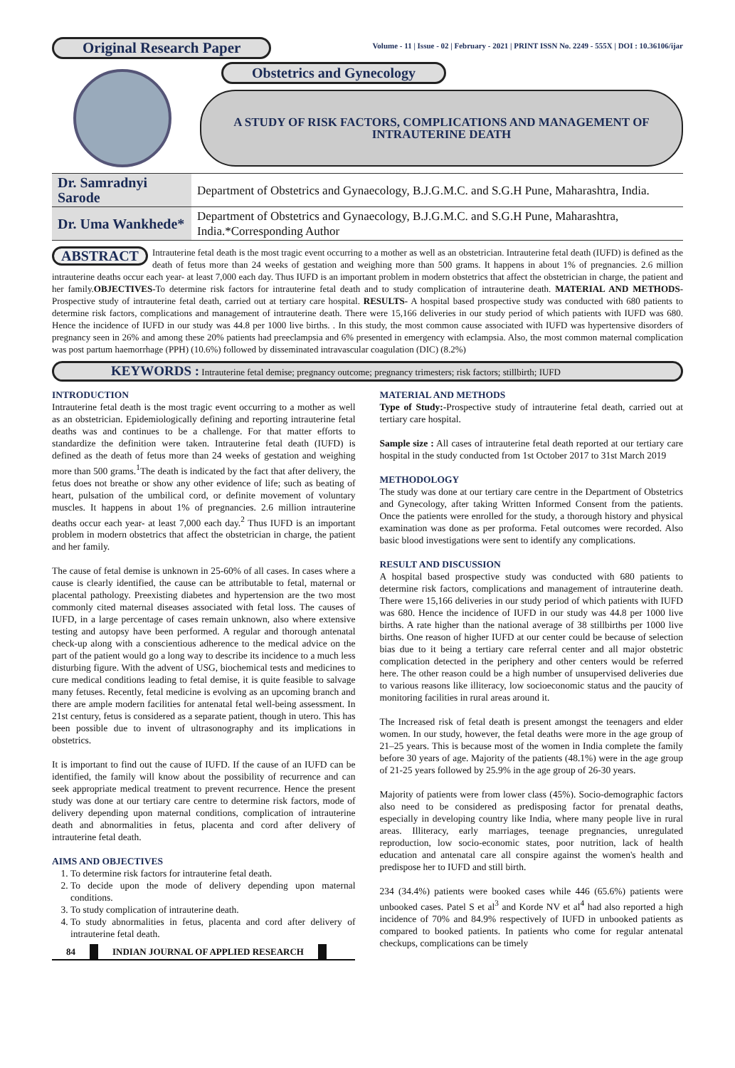Original Research Paper
Volume - 11 | Issue - 02 | February - 2021 | PRINT ISSN No. 2249 - 555X | DOI : 10.36106/ijar
Obstetrics and Gynecology
A STUDY OF RISK FACTORS, COMPLICATIONS AND MANAGEMENT OF INTRAUTERINE DEATH
| Dr. Samradnyi Sarode | Department of Obstetrics and Gynaecology, B.J.G.M.C. and S.G.H Pune, Maharashtra, India. |
| Dr. Uma Wankhede* | Department of Obstetrics and Gynaecology, B.J.G.M.C. and S.G.H Pune, Maharashtra, India.*Corresponding Author |
ABSTRACT Intrauterine fetal death is the most tragic event occurring to a mother as well as an obstetrician. Intrauterine fetal death (IUFD) is defined as the death of fetus more than 24 weeks of gestation and weighing more than 500 grams. It happens in about 1% of pregnancies. 2.6 million intrauterine deaths occur each year- at least 7,000 each day. Thus IUFD is an important problem in modern obstetrics that affect the obstetrician in charge, the patient and her family.OBJECTIVES-To determine risk factors for intrauterine fetal death and to study complication of intrauterine death. MATERIAL AND METHODS-Prospective study of intrauterine fetal death, carried out at tertiary care hospital. RESULTS- A hospital based prospective study was conducted with 680 patients to determine risk factors, complications and management of intrauterine death. There were 15,166 deliveries in our study period of which patients with IUFD was 680. Hence the incidence of IUFD in our study was 44.8 per 1000 live births. . In this study, the most common cause associated with IUFD was hypertensive disorders of pregnancy seen in 26% and among these 20% patients had preeclampsia and 6% presented in emergency with eclampsia. Also, the most common maternal complication was post partum haemorrhage (PPH) (10.6%) followed by disseminated intravascular coagulation (DIC) (8.2%)
KEYWORDS : Intrauterine fetal demise; pregnancy outcome; pregnancy trimesters; risk factors; stillbirth; IUFD
INTRODUCTION
Intrauterine fetal death is the most tragic event occurring to a mother as well as an obstetrician. Epidemiologically defining and reporting intrauterine fetal deaths was and continues to be a challenge. For that matter efforts to standardize the definition were taken. Intrauterine fetal death (IUFD) is defined as the death of fetus more than 24 weeks of gestation and weighing more than 500 grams.<sup>1</sup>The death is indicated by the fact that after delivery, the fetus does not breathe or show any other evidence of life; such as beating of heart, pulsation of the umbilical cord, or definite movement of voluntary muscles. It happens in about 1% of pregnancies. 2.6 million intrauterine deaths occur each year- at least 7,000 each day.<sup>2</sup> Thus IUFD is an important problem in modern obstetrics that affect the obstetrician in charge, the patient and her family.
The cause of fetal demise is unknown in 25-60% of all cases. In cases where a cause is clearly identified, the cause can be attributable to fetal, maternal or placental pathology. Preexisting diabetes and hypertension are the two most commonly cited maternal diseases associated with fetal loss. The causes of IUFD, in a large percentage of cases remain unknown, also where extensive testing and autopsy have been performed. A regular and thorough antenatal check-up along with a conscientious adherence to the medical advice on the part of the patient would go a long way to describe its incidence to a much less disturbing figure. With the advent of USG, biochemical tests and medicines to cure medical conditions leading to fetal demise, it is quite feasible to salvage many fetuses. Recently, fetal medicine is evolving as an upcoming branch and there are ample modern facilities for antenatal fetal well-being assessment. In 21st century, fetus is considered as a separate patient, though in utero. This has been possible due to invent of ultrasonography and its implications in obstetrics.
It is important to find out the cause of IUFD. If the cause of an IUFD can be identified, the family will know about the possibility of recurrence and can seek appropriate medical treatment to prevent recurrence. Hence the present study was done at our tertiary care centre to determine risk factors, mode of delivery depending upon maternal conditions, complication of intrauterine death and abnormalities in fetus, placenta and cord after delivery of intrauterine fetal death.
AIMS AND OBJECTIVES
1. To determine risk factors for intrauterine fetal death.
2. To decide upon the mode of delivery depending upon maternal conditions.
3. To study complication of intrauterine death.
4. To study abnormalities in fetus, placenta and cord after delivery of intrauterine fetal death.
84 INDIAN JOURNAL OF APPLIED RESEARCH
MATERIAL AND METHODS
Type of Study:-Prospective study of intrauterine fetal death, carried out at tertiary care hospital.
Sample size : All cases of intrauterine fetal death reported at our tertiary care hospital in the study conducted from 1st October 2017 to 31st March 2019
METHODOLOGY
The study was done at our tertiary care centre in the Department of Obstetrics and Gynecology, after taking Written Informed Consent from the patients. Once the patients were enrolled for the study, a thorough history and physical examination was done as per proforma. Fetal outcomes were recorded. Also basic blood investigations were sent to identify any complications.
RESULT AND DISCUSSION
A hospital based prospective study was conducted with 680 patients to determine risk factors, complications and management of intrauterine death. There were 15,166 deliveries in our study period of which patients with IUFD was 680. Hence the incidence of IUFD in our study was 44.8 per 1000 live births. A rate higher than the national average of 38 stillbirths per 1000 live births. One reason of higher IUFD at our center could be because of selection bias due to it being a tertiary care referral center and all major obstetric complication detected in the periphery and other centers would be referred here. The other reason could be a high number of unsupervised deliveries due to various reasons like illiteracy, low socioeconomic status and the paucity of monitoring facilities in rural areas around it.
The Increased risk of fetal death is present amongst the teenagers and elder women. In our study, however, the fetal deaths were more in the age group of 21–25 years. This is because most of the women in India complete the family before 30 years of age. Majority of the patients (48.1%) were in the age group of 21-25 years followed by 25.9% in the age group of 26-30 years.
Majority of patients were from lower class (45%). Socio-demographic factors also need to be considered as predisposing factor for prenatal deaths, especially in developing country like India, where many people live in rural areas. Illiteracy, early marriages, teenage pregnancies, unregulated reproduction, low socio-economic states, poor nutrition, lack of health education and antenatal care all conspire against the women's health and predispose her to IUFD and still birth.
234 (34.4%) patients were booked cases while 446 (65.6%) patients were unbooked cases. Patel S et al<sup>3</sup> and Korde NV et al<sup>4</sup> had also reported a high incidence of 70% and 84.9% respectively of IUFD in unbooked patients as compared to booked patients. In patients who come for regular antenatal checkups, complications can be timely